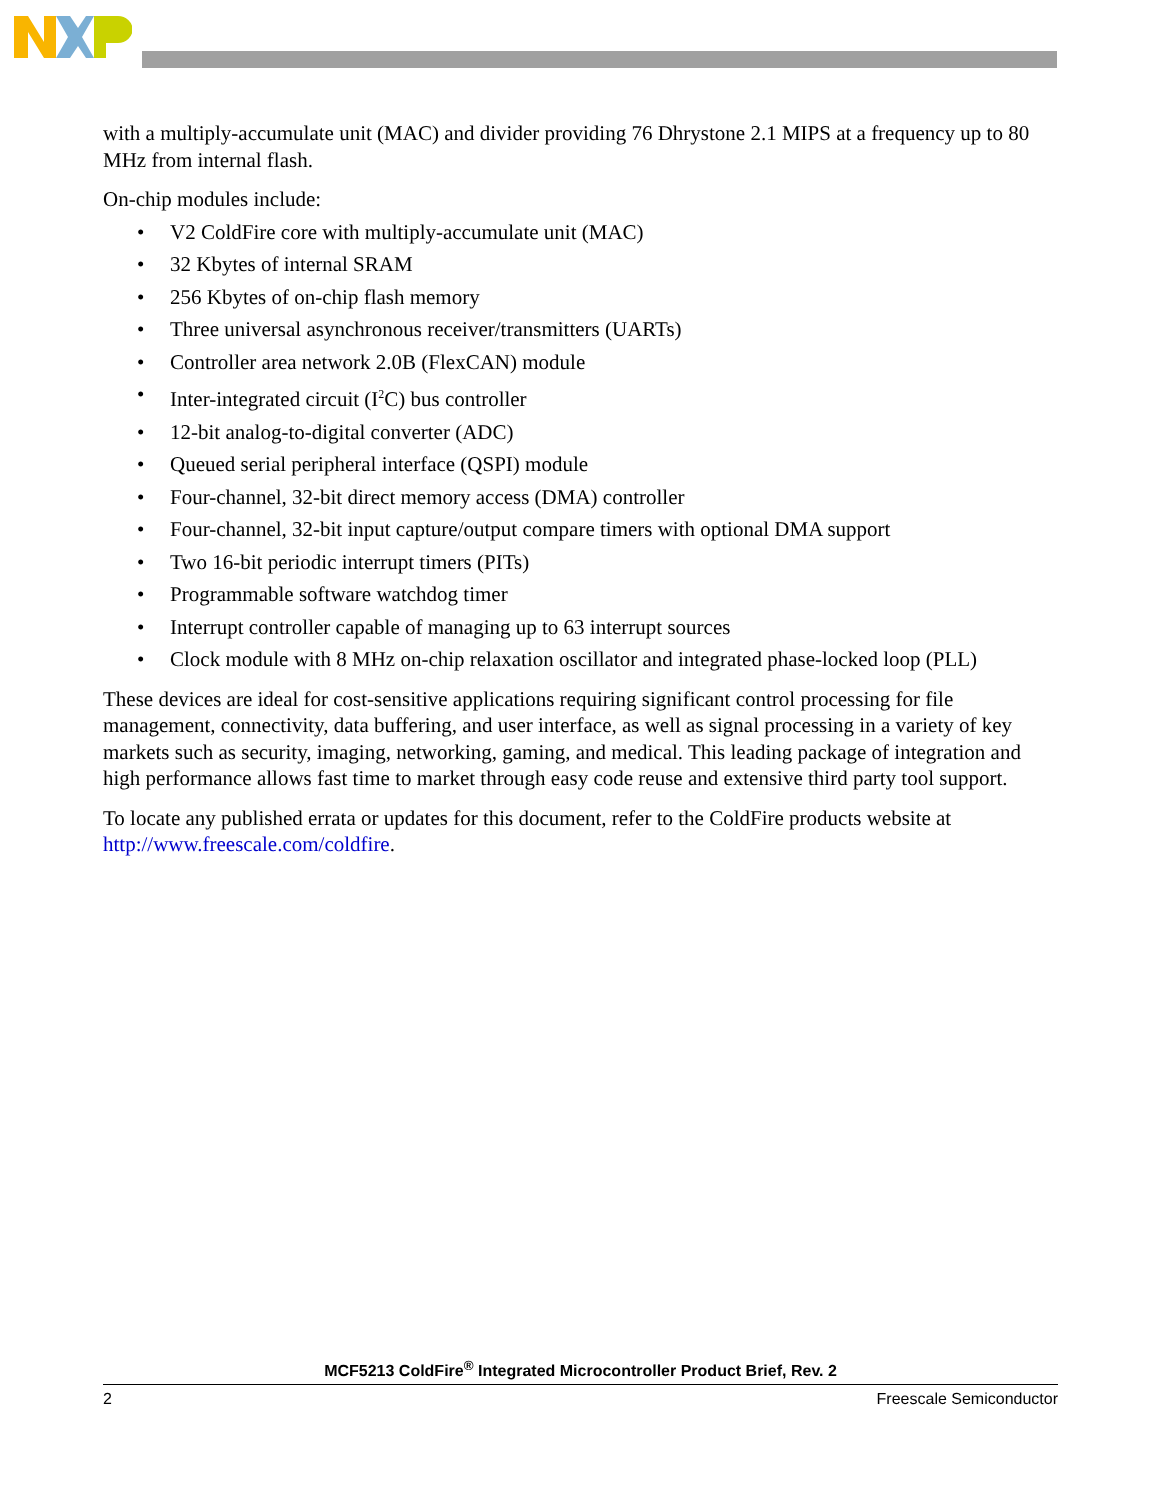with a multiply-accumulate unit (MAC) and divider providing 76 Dhrystone 2.1 MIPS at a frequency up to 80 MHz from internal flash.
On-chip modules include:
• V2 ColdFire core with multiply-accumulate unit (MAC)
• 32 Kbytes of internal SRAM
• 256 Kbytes of on-chip flash memory
• Three universal asynchronous receiver/transmitters (UARTs)
• Controller area network 2.0B (FlexCAN) module
• Inter-integrated circuit (I<sup>2</sup>C) bus controller
• 12-bit analog-to-digital converter (ADC)
• Queued serial peripheral interface (QSPI) module
• Four-channel, 32-bit direct memory access (DMA) controller
• Four-channel, 32-bit input capture/output compare timers with optional DMA support
• Two 16-bit periodic interrupt timers (PITs)
• Programmable software watchdog timer
• Interrupt controller capable of managing up to 63 interrupt sources
• Clock module with 8 MHz on-chip relaxation oscillator and integrated phase-locked loop (PLL)
These devices are ideal for cost-sensitive applications requiring significant control processing for file management, connectivity, data buffering, and user interface, as well as signal processing in a variety of key markets such as security, imaging, networking, gaming, and medical. This leading package of integration and high performance allows fast time to market through easy code reuse and extensive third party tool support.
To locate any published errata or updates for this document, refer to the ColdFire products website at http://www.freescale.com/coldfire.
MCF5213 ColdFire<sup>®</sup> Integrated Microcontroller Product Brief, Rev. 2
2 Freescale Semiconductor